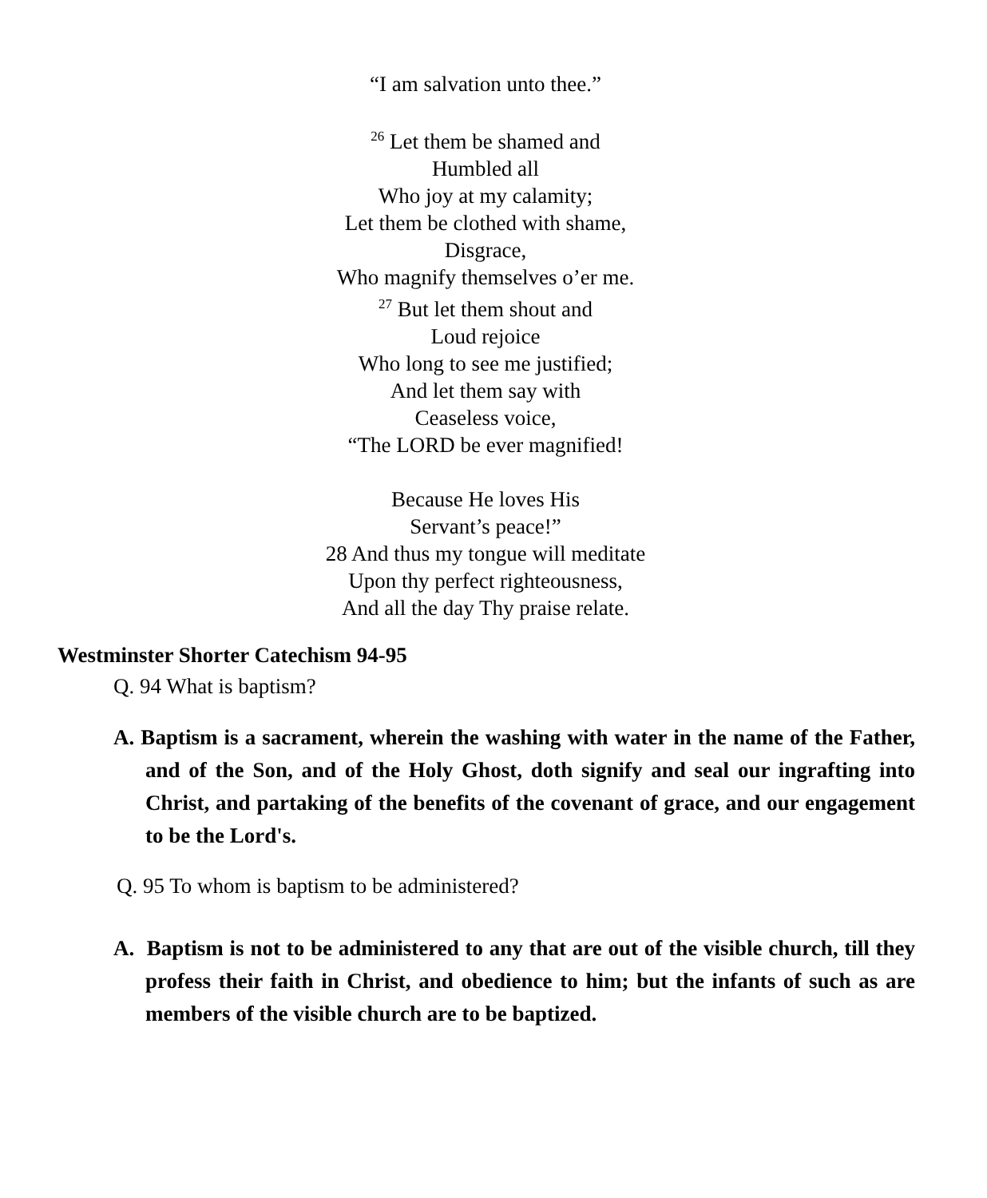“I am salvation unto thee.”
<sup>26</sup> Let them be shamed and
Humbled all
Who joy at my calamity;
Let them be clothed with shame,
Disgrace,
Who magnify themselves o’er me.
<sup>27</sup> But let them shout and
Loud rejoice
Who long to see me justified;
And let them say with
Ceaseless voice,
“The LORD be ever magnified!
Because He loves His
Servant’s peace!”
28 And thus my tongue will meditate
Upon thy perfect righteousness,
And all the day Thy praise relate.
Westminster Shorter Catechism 94-95
Q. 94 What is baptism?
A. Baptism is a sacrament, wherein the washing with water in the name of the Father, and of the Son, and of the Holy Ghost, doth signify and seal our ingrafting into Christ, and partaking of the benefits of the covenant of grace, and our engagement to be the Lord's.
Q. 95 To whom is baptism to be administered?
A. Baptism is not to be administered to any that are out of the visible church, till they profess their faith in Christ, and obedience to him; but the infants of such as are members of the visible church are to be baptized.